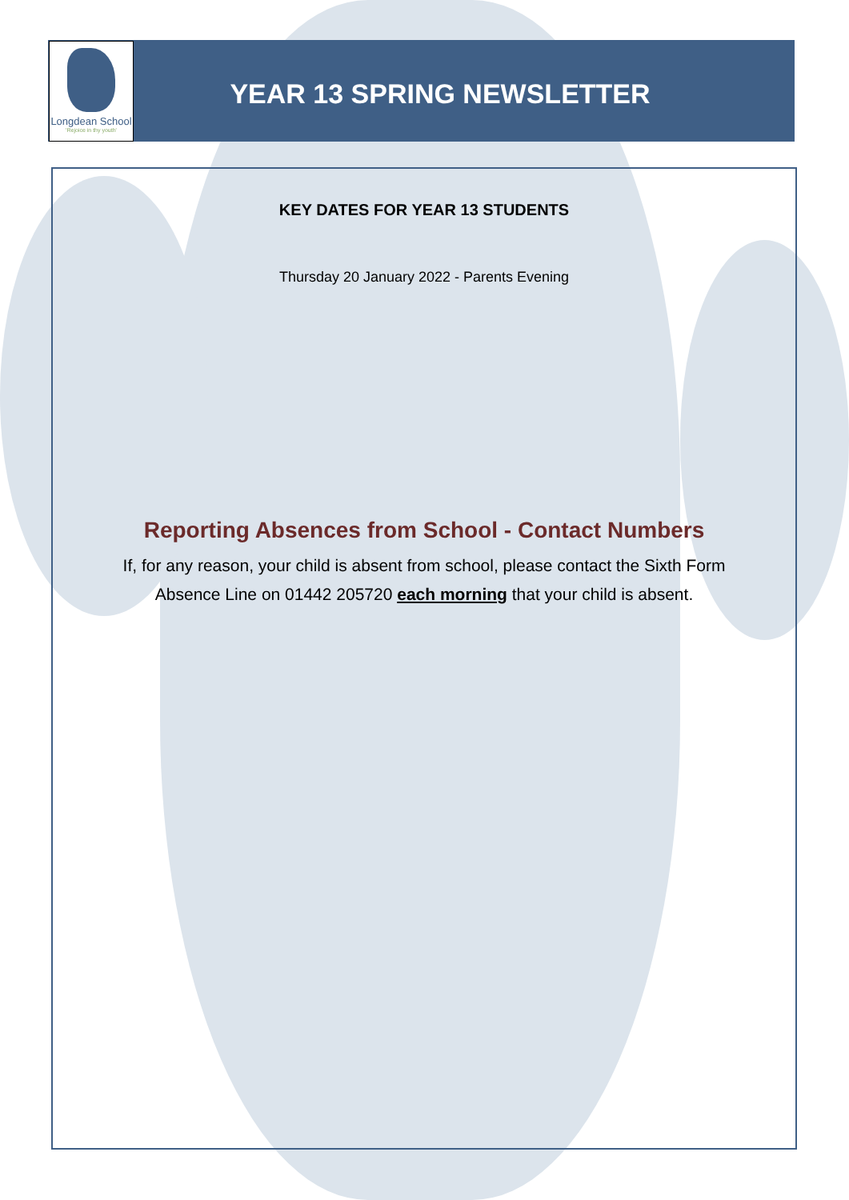Longdean School
'Rejoice in thy youth'
YEAR 13 SPRING NEWSLETTER
KEY DATES FOR YEAR 13 STUDENTS
Thursday 20 January 2022 - Parents Evening
Reporting Absences from School - Contact Numbers
If, for any reason, your child is absent from school, please contact the Sixth Form Absence Line on 01442 205720 each morning that your child is absent.